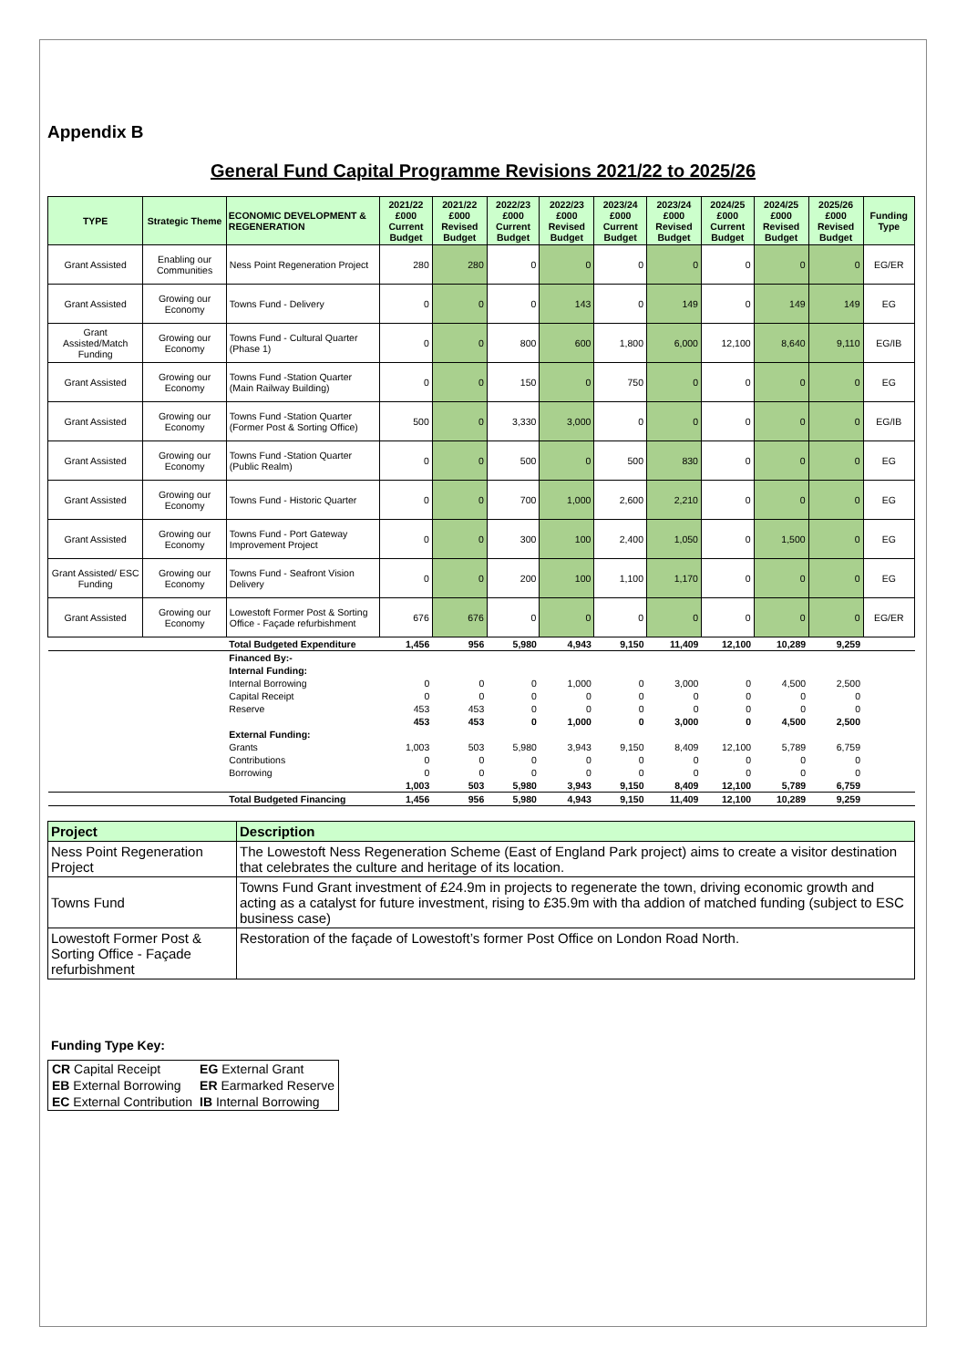Appendix B
General Fund Capital Programme Revisions 2021/22 to 2025/26
| TYPE | Strategic Theme | ECONOMIC DEVELOPMENT & REGENERATION | 2021/22 £000 Current Budget | 2021/22 £000 Revised Budget | 2022/23 £000 Current Budget | 2022/23 £000 Revised Budget | 2023/24 £000 Current Budget | 2023/24 £000 Revised Budget | 2024/25 £000 Current Budget | 2024/25 £000 Revised Budget | 2025/26 £000 Revised Budget | Funding Type |
| --- | --- | --- | --- | --- | --- | --- | --- | --- | --- | --- | --- | --- |
| Grant Assisted | Enabling our Communities | Ness Point Regeneration Project | 280 | 280 | 0 | 0 | 0 | 0 | 0 | 0 | 0 | EG/ER |
| Grant Assisted | Growing our Economy | Towns Fund - Delivery | 0 | 0 | 0 | 143 | 0 | 149 | 0 | 149 | 149 | EG |
| Grant Assisted/Match Funding | Growing our Economy | Towns Fund - Cultural Quarter (Phase 1) | 0 | 0 | 800 | 600 | 1,800 | 6,000 | 12,100 | 8,640 | 9,110 | EG/IB |
| Grant Assisted | Growing our Economy | Towns Fund -Station Quarter (Main Railway Building) | 0 | 0 | 150 | 0 | 750 | 0 | 0 | 0 | 0 | EG |
| Grant Assisted | Growing our Economy | Towns Fund -Station Quarter (Former Post & Sorting Office) | 500 | 0 | 3,330 | 3,000 | 0 | 0 | 0 | 0 | 0 | EG/IB |
| Grant Assisted | Growing our Economy | Towns Fund -Station Quarter (Public Realm) | 0 | 0 | 500 | 0 | 500 | 830 | 0 | 0 | 0 | EG |
| Grant Assisted | Growing our Economy | Towns Fund - Historic Quarter | 0 | 0 | 700 | 1,000 | 2,600 | 2,210 | 0 | 0 | 0 | EG |
| Grant Assisted | Growing our Economy | Towns Fund - Port Gateway Improvement Project | 0 | 0 | 300 | 100 | 2,400 | 1,050 | 0 | 1,500 | 0 | EG |
| Grant Assisted/ ESC Funding | Growing our Economy | Towns Fund - Seafront Vision Delivery | 0 | 0 | 200 | 100 | 1,100 | 1,170 | 0 | 0 | 0 | EG |
| Grant Assisted | Growing our Economy | Lowestoft Former Post & Sorting Office - Façade refurbishment | 676 | 676 | 0 | 0 | 0 | 0 | 0 | 0 | 0 | EG/ER |
| | | Total Budgeted Expenditure | 1,456 | 956 | 5,980 | 4,943 | 9,150 | 11,409 | 12,100 | 10,289 | 9,259 | |
| | | Financed By:- | | | | | | | | | | |
| | | Internal Funding: | | | | | | | | | | |
| | | Internal Borrowing | 0 | 0 | 0 | 1,000 | 0 | 3,000 | 0 | 4,500 | 2,500 | |
| | | Capital Receipt | 0 | 0 | 0 | 0 | 0 | 0 | 0 | 0 | 0 | |
| | | Reserve | 453 | 453 | 0 | 0 | 0 | 0 | 0 | 0 | 0 | |
| | | | 453 | 453 | 0 | 1,000 | 0 | 3,000 | 0 | 4,500 | 2,500 | |
| | | External Funding: | | | | | | | | | | |
| | | Grants | 1,003 | 503 | 5,980 | 3,943 | 9,150 | 8,409 | 12,100 | 5,789 | 6,759 | |
| | | Contributions | 0 | 0 | 0 | 0 | 0 | 0 | 0 | 0 | 0 | |
| | | Borrowing | 0 | 0 | 0 | 0 | 0 | 0 | 0 | 0 | 0 | |
| | | | 1,003 | 503 | 5,980 | 3,943 | 9,150 | 8,409 | 12,100 | 5,789 | 6,759 | |
| | | Total Budgeted Financing | 1,456 | 956 | 5,980 | 4,943 | 9,150 | 11,409 | 12,100 | 10,289 | 9,259 | |
| Project | Description |
| --- | --- |
| Ness Point Regeneration Project | The Lowestoft Ness Regeneration Scheme (East of England Park project) aims to create a visitor destination that celebrates the culture and heritage of its location. |
| Towns Fund | Towns Fund Grant investment of £24.9m in projects to regenerate the town, driving economic growth and acting as a catalyst for future investment, rising to £35.9m with tha addion of matched funding (subject to ESC business case) |
| Lowestoft Former Post & Sorting Office - Façade refurbishment | Restoration of the façade of Lowestoft’s former Post Office on London Road North. |
Funding Type Key:
| CR Capital Receipt | EG External Grant |
| EB External Borrowing | ER Earmarked Reserve |
| EC External Contribution | IB Internal Borrowing |